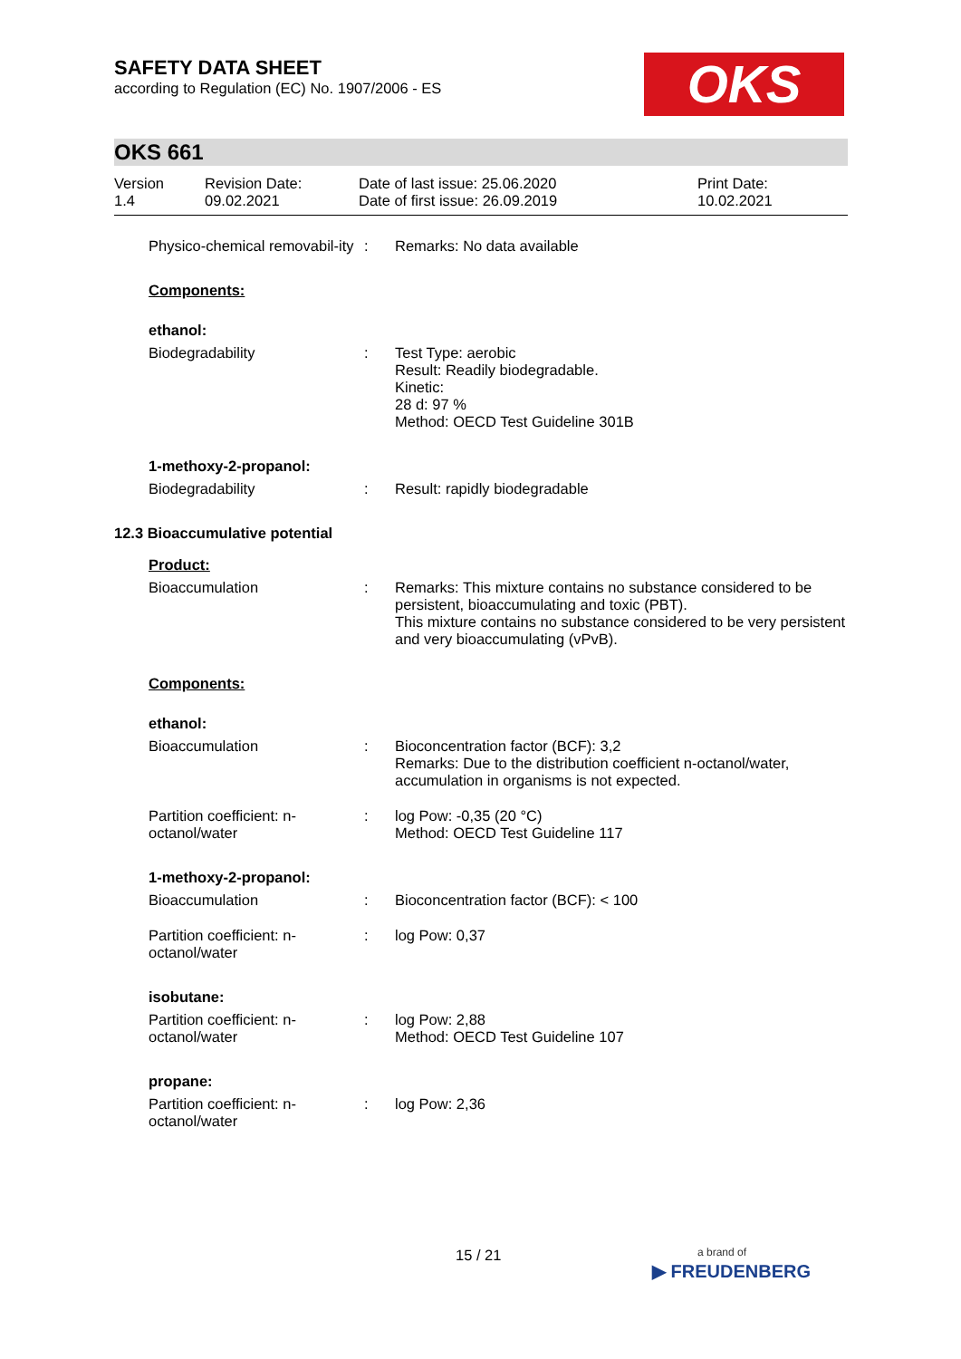SAFETY DATA SHEET
according to Regulation (EC) No. 1907/2006 - ES
OKS
OKS 661
Version
1.4
Revision Date:
09.02.2021
Date of last issue: 25.06.2020
Date of first issue: 26.09.2019
Print Date:
10.02.2021
Physico-chemical removabil-ity
: Remarks: No data available
Components:
ethanol:
Biodegradability : Test Type: aerobic
Result: Readily biodegradable.
Kinetic:
28 d: 97 %
Method: OECD Test Guideline 301B
1-methoxy-2-propanol:
Biodegradability : Result: rapidly biodegradable
12.3 Bioaccumulative potential
Product:
Bioaccumulation : Remarks: This mixture contains no substance considered to be persistent, bioaccumulating and toxic (PBT).
This mixture contains no substance considered to be very persistent and very bioaccumulating (vPvB).
Components:
ethanol:
Bioaccumulation : Bioconcentration factor (BCF): 3,2
Remarks: Due to the distribution coefficient n-octanol/water, accumulation in organisms is not expected.
Partition coefficient: n-octanol/water
: log Pow: -0,35 (20 °C)
Method: OECD Test Guideline 117
1-methoxy-2-propanol:
Bioaccumulation : Bioconcentration factor (BCF): < 100
Partition coefficient: n-octanol/water
: log Pow: 0,37
isobutane:
Partition coefficient: n-octanol/water
: log Pow: 2,88
Method: OECD Test Guideline 107
propane:
Partition coefficient: n-octanol/water
: log Pow: 2,36
15 / 21
a brand of
▶ FREUDENBERG